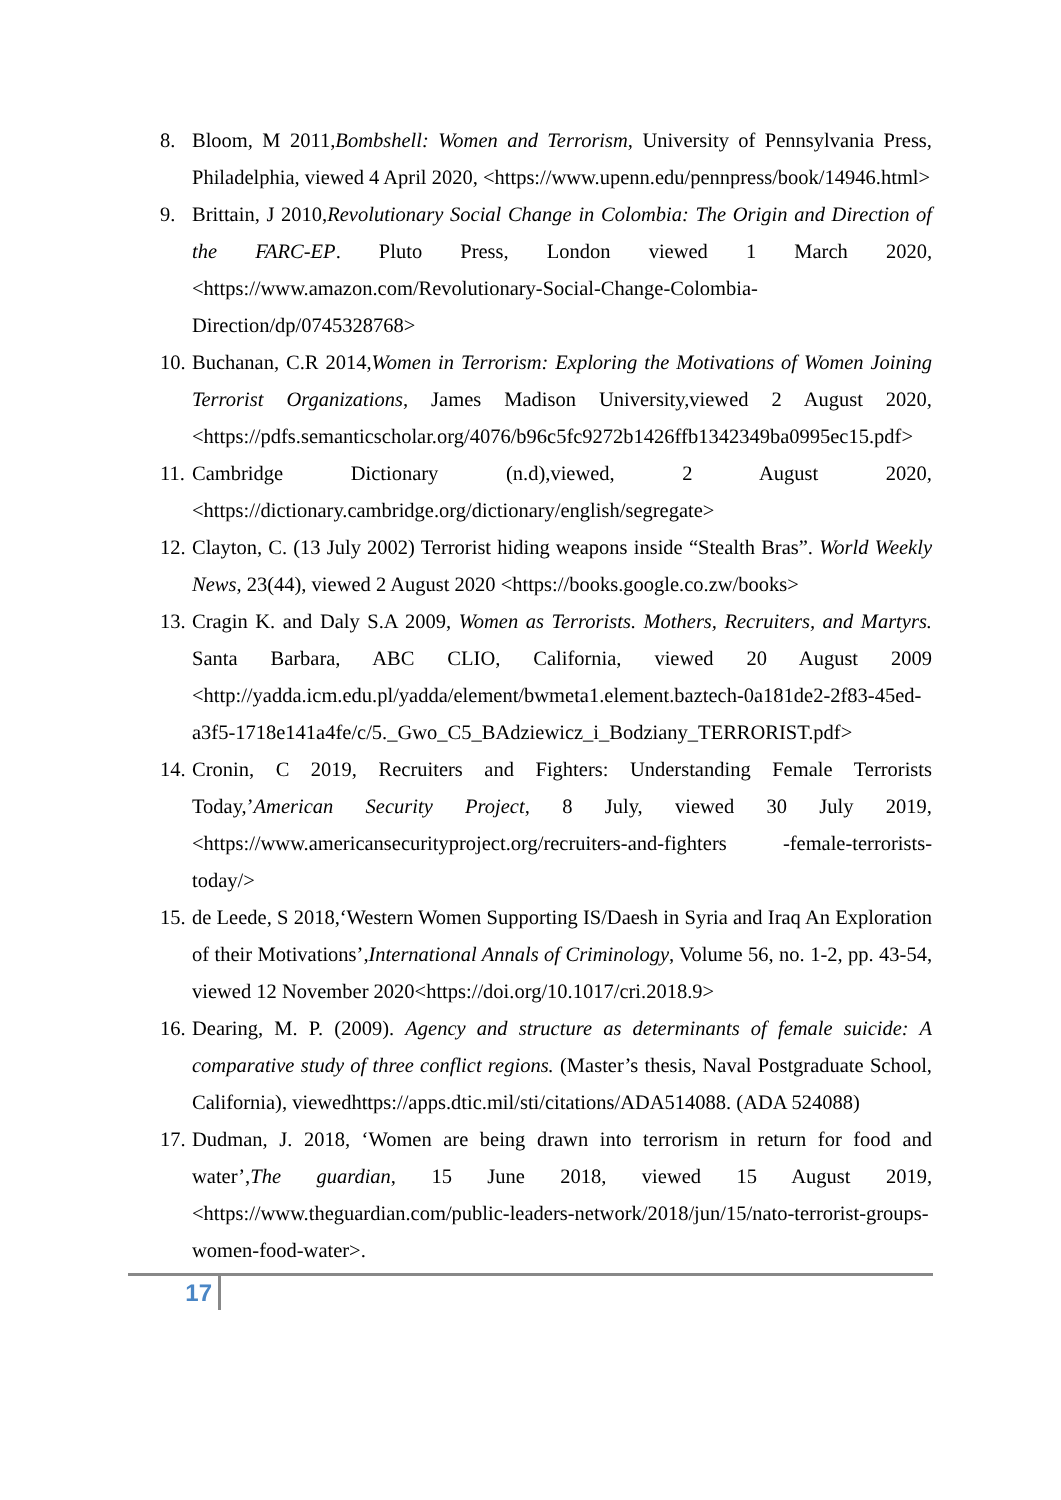8. Bloom, M 2011,Bombshell: Women and Terrorism, University of Pennsylvania Press, Philadelphia, viewed 4 April 2020, <https://www.upenn.edu/pennpress/book/14946.html>
9. Brittain, J 2010,Revolutionary Social Change in Colombia: The Origin and Direction of the FARC-EP. Pluto Press, London viewed 1 March 2020, <https://www.amazon.com/Revolutionary-Social-Change-Colombia-Direction/dp/0745328768>
10.
Buchanan, C.R 2014,Women in Terrorism: Exploring the Motivations of Women Joining Terrorist Organizations, James Madison University,viewed 2 August 2020, <https://pdfs.semanticscholar.org/4076/b96c5fc9272b1426ffb1342349ba0995ec15.pdf>
11.
Cambridge Dictionary (n.d),viewed, 2 August 2020,<https://dictionary.cambridge.org/dictionary/english/segregate>
12.
Clayton, C. (13 July 2002) Terrorist hiding weapons inside “Stealth Bras”. World Weekly News, 23(44), viewed 2 August 2020 <https://books.google.co.zw/books>
13.
Cragin K. and Daly S.A 2009, Women as Terrorists. Mothers, Recruiters, and Martyrs. Santa Barbara, ABC CLIO, California, viewed 20 August 2009 <http://yadda.icm.edu.pl/yadda/element/bwmeta1.element.baztech-0a181de2-2f83-45ed-a3f5-1718e141a4fe/c/5._Gwo_C5_BAdziewicz_i_Bodziany_TERRORIST.pdf>
14.
Cronin, C 2019, Recruiters and Fighters: Understanding Female Terrorists Today,’American Security Project, 8 July, viewed 30 July 2019,<https://www.americansecurityproject.org/recruiters-and-fighters -female-terrorists-today/>
15.
de Leede, S 2018,‘Western Women Supporting IS/Daesh in Syria and Iraq An Exploration of their Motivations’,International Annals of Criminology, Volume 56, no. 1-2, pp. 43-54, viewed 12 November 2020<https://doi.org/10.1017/cri.2018.9>
16.
Dearing, M. P. (2009). Agency and structure as determinants of female suicide: A comparative study of three conflict regions. (Master’s thesis, Naval Postgraduate School, California), viewedhttps://apps.dtic.mil/sti/citations/ADA514088. (ADA 524088)
17.
Dudman, J. 2018, ‘Women are being drawn into terrorism in return for food and water’,The guardian, 15 June 2018, viewed 15 August 2019,<https://www.theguardian.com/public-leaders-network/2018/jun/15/nato-terrorist-groups-women-food-water>.
17